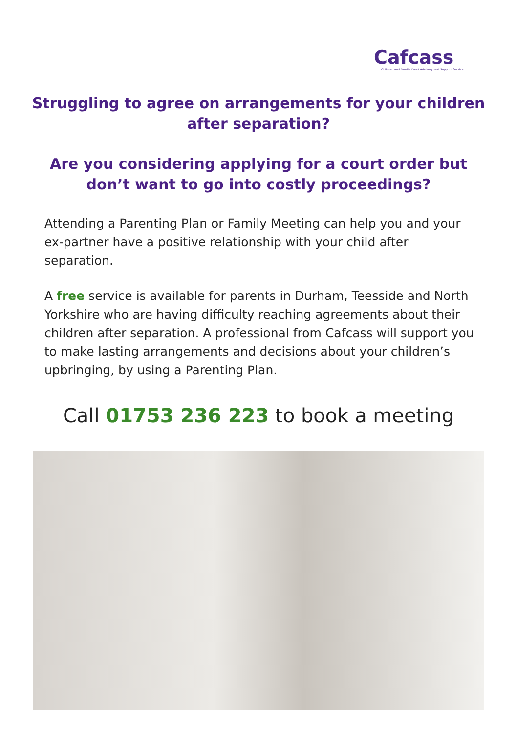Cafcass
Children and Family Court Advisory and Support Service
Struggling to agree on arrangements for your children after separation?
Are you considering applying for a court order but don’t want to go into costly proceedings?
Attending a Parenting Plan or Family Meeting can help you and your ex-partner have a positive relationship with your child after separation.
A free service is available for parents in Durham, Teesside and North Yorkshire who are having difficulty reaching agreements about their children after separation. A professional from Cafcass will support you to make lasting arrangements and decisions about your children’s upbringing, by using a Parenting Plan.
Call 01753 236 223 to book a meeting